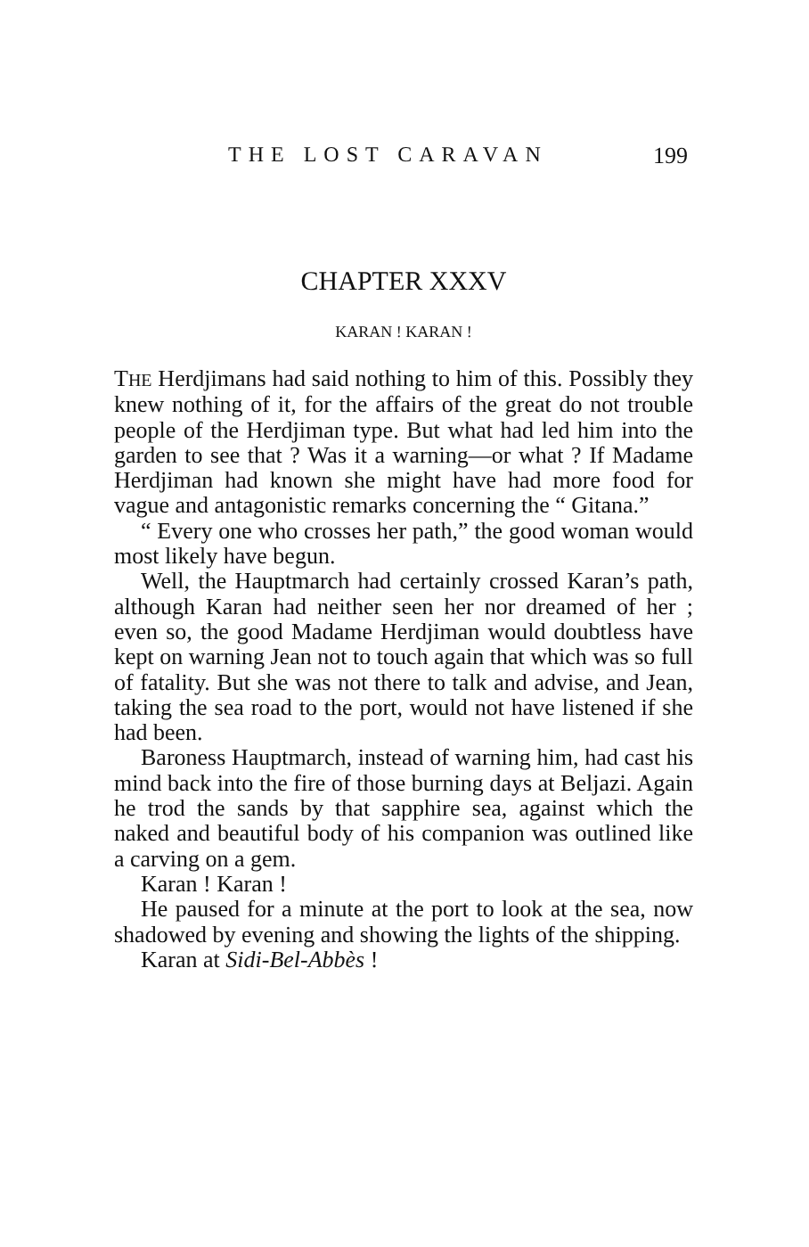THE LOST CARAVAN 199
CHAPTER XXXV
KARAN ! KARAN !
THE Herdjimans had said nothing to him of this. Possibly they knew nothing of it, for the affairs of the great do not trouble people of the Herdjiman type. But what had led him into the garden to see that ? Was it a warning—or what ? If Madame Herdjiman had known she might have had more food for vague and antagonistic remarks concerning the “ Gitana.”
“ Every one who crosses her path,” the good woman would most likely have begun.
Well, the Hauptmarch had certainly crossed Karan’s path, although Karan had neither seen her nor dreamed of her ; even so, the good Madame Herdjiman would doubtless have kept on warning Jean not to touch again that which was so full of fatality. But she was not there to talk and advise, and Jean, taking the sea road to the port, would not have listened if she had been.
Baroness Hauptmarch, instead of warning him, had cast his mind back into the fire of those burning days at Beljazi. Again he trod the sands by that sapphire sea, against which the naked and beautiful body of his companion was outlined like a carving on a gem.
Karan ! Karan !
He paused for a minute at the port to look at the sea, now shadowed by evening and showing the lights of the shipping.
Karan at Sidi-Bel-Abbès !